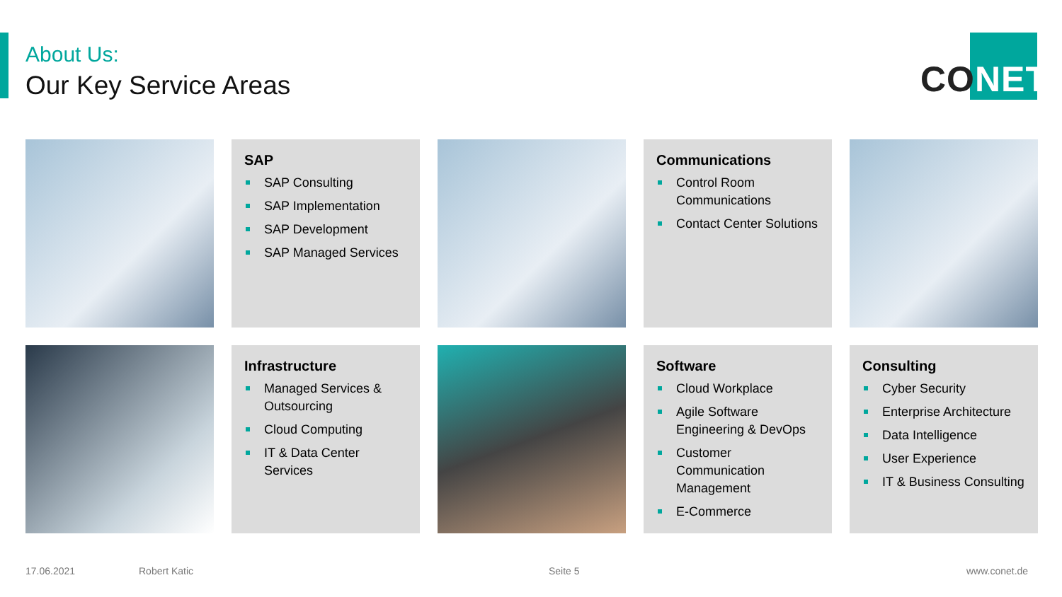About Us:
Our Key Service Areas
CO NET
SAP
SAP Consulting
SAP Implementation
SAP Development
SAP Managed Services
Communications
Control Room Communications
Contact Center Solutions
Infrastructure
Managed Services & Outsourcing
Cloud Computing
IT & Data Center Services
Software
Cloud Workplace
Agile Software Engineering & DevOps
Customer Communication Management
E-Commerce
Consulting
Cyber Security
Enterprise Architecture
Data Intelligence
User Experience
IT & Business Consulting
17.06.2021 Robert Katic Seite 5 www.conet.de